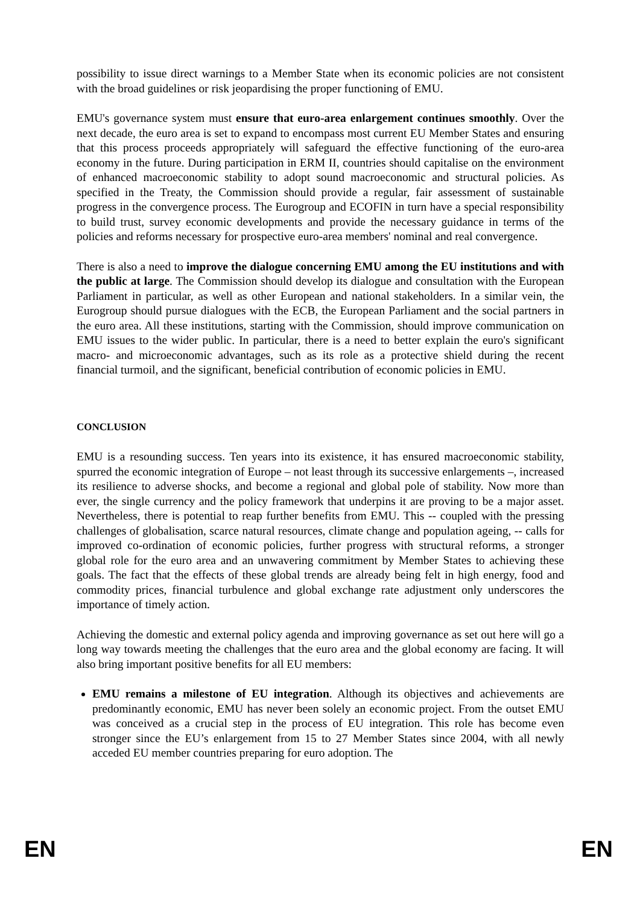possibility to issue direct warnings to a Member State when its economic policies are not consistent with the broad guidelines or risk jeopardising the proper functioning of EMU.
EMU's governance system must ensure that euro-area enlargement continues smoothly. Over the next decade, the euro area is set to expand to encompass most current EU Member States and ensuring that this process proceeds appropriately will safeguard the effective functioning of the euro-area economy in the future. During participation in ERM II, countries should capitalise on the environment of enhanced macroeconomic stability to adopt sound macroeconomic and structural policies. As specified in the Treaty, the Commission should provide a regular, fair assessment of sustainable progress in the convergence process. The Eurogroup and ECOFIN in turn have a special responsibility to build trust, survey economic developments and provide the necessary guidance in terms of the policies and reforms necessary for prospective euro-area members' nominal and real convergence.
There is also a need to improve the dialogue concerning EMU among the EU institutions and with the public at large. The Commission should develop its dialogue and consultation with the European Parliament in particular, as well as other European and national stakeholders. In a similar vein, the Eurogroup should pursue dialogues with the ECB, the European Parliament and the social partners in the euro area. All these institutions, starting with the Commission, should improve communication on EMU issues to the wider public. In particular, there is a need to better explain the euro's significant macro- and microeconomic advantages, such as its role as a protective shield during the recent financial turmoil, and the significant, beneficial contribution of economic policies in EMU.
CONCLUSION
EMU is a resounding success. Ten years into its existence, it has ensured macroeconomic stability, spurred the economic integration of Europe – not least through its successive enlargements –, increased its resilience to adverse shocks, and become a regional and global pole of stability. Now more than ever, the single currency and the policy framework that underpins it are proving to be a major asset. Nevertheless, there is potential to reap further benefits from EMU. This -- coupled with the pressing challenges of globalisation, scarce natural resources, climate change and population ageing, -- calls for improved co-ordination of economic policies, further progress with structural reforms, a stronger global role for the euro area and an unwavering commitment by Member States to achieving these goals. The fact that the effects of these global trends are already being felt in high energy, food and commodity prices, financial turbulence and global exchange rate adjustment only underscores the importance of timely action.
Achieving the domestic and external policy agenda and improving governance as set out here will go a long way towards meeting the challenges that the euro area and the global economy are facing. It will also bring important positive benefits for all EU members:
EMU remains a milestone of EU integration. Although its objectives and achievements are predominantly economic, EMU has never been solely an economic project. From the outset EMU was conceived as a crucial step in the process of EU integration. This role has become even stronger since the EU’s enlargement from 15 to 27 Member States since 2004, with all newly acceded EU member countries preparing for euro adoption. The
EN EN